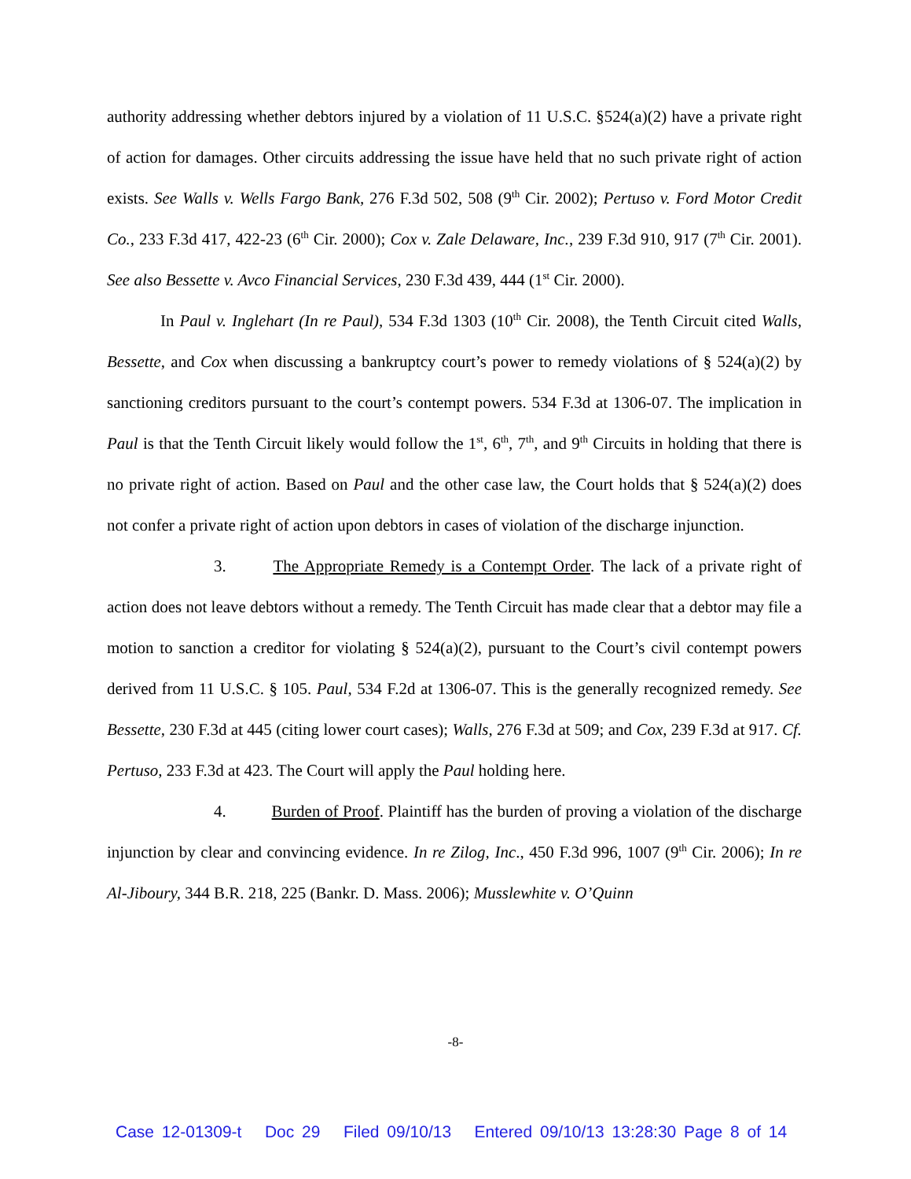authority addressing whether debtors injured by a violation of 11 U.S.C. §524(a)(2) have a private right of action for damages. Other circuits addressing the issue have held that no such private right of action exists. See Walls v. Wells Fargo Bank, 276 F.3d 502, 508 (9<sup>th</sup> Cir. 2002); Pertuso v. Ford Motor Credit Co., 233 F.3d 417, 422-23 (6<sup>th</sup> Cir. 2000); Cox v. Zale Delaware, Inc., 239 F.3d 910, 917 (7<sup>th</sup> Cir. 2001). See also Bessette v. Avco Financial Services, 230 F.3d 439, 444 (1<sup>st</sup> Cir. 2000).
In Paul v. Inglehart (In re Paul), 534 F.3d 1303 (10<sup>th</sup> Cir. 2008), the Tenth Circuit cited Walls, Bessette, and Cox when discussing a bankruptcy court’s power to remedy violations of § 524(a)(2) by sanctioning creditors pursuant to the court’s contempt powers. 534 F.3d at 1306-07. The implication in Paul is that the Tenth Circuit likely would follow the 1<sup>st</sup>, 6<sup>th</sup>, 7<sup>th</sup>, and 9<sup>th</sup> Circuits in holding that there is no private right of action. Based on Paul and the other case law, the Court holds that § 524(a)(2) does not confer a private right of action upon debtors in cases of violation of the discharge injunction.
3. The Appropriate Remedy is a Contempt Order. The lack of a private right of action does not leave debtors without a remedy. The Tenth Circuit has made clear that a debtor may file a motion to sanction a creditor for violating § 524(a)(2), pursuant to the Court’s civil contempt powers derived from 11 U.S.C. § 105. Paul, 534 F.2d at 1306-07. This is the generally recognized remedy. See Bessette, 230 F.3d at 445 (citing lower court cases); Walls, 276 F.3d at 509; and Cox, 239 F.3d at 917. Cf. Pertuso, 233 F.3d at 423. The Court will apply the Paul holding here.
4. Burden of Proof. Plaintiff has the burden of proving a violation of the discharge injunction by clear and convincing evidence. In re Zilog, Inc., 450 F.3d 996, 1007 (9<sup>th</sup> Cir. 2006); In re Al-Jiboury, 344 B.R. 218, 225 (Bankr. D. Mass. 2006); Musslewhite v. O’Quinn
-8-
Case 12-01309-t Doc 29 Filed 09/10/13 Entered 09/10/13 13:28:30 Page 8 of 14